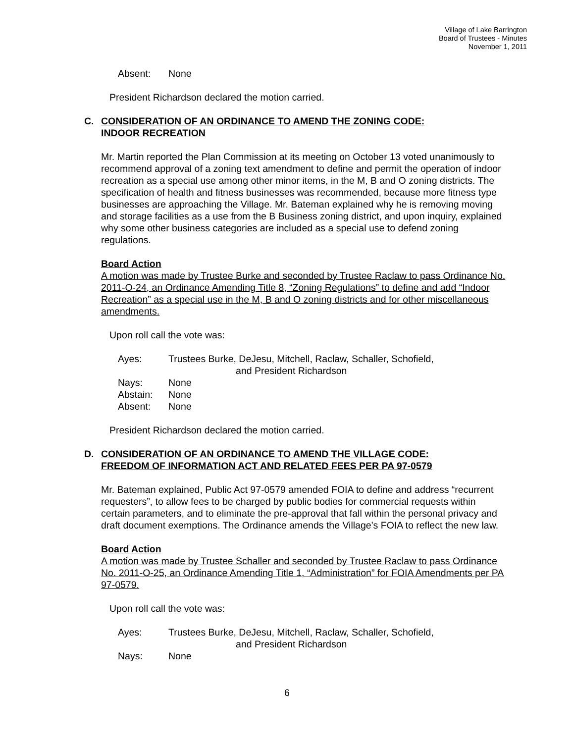Village of Lake Barrington
Board of Trustees - Minutes
November 1, 2011
Absent: None
President Richardson declared the motion carried.
C. CONSIDERATION OF AN ORDINANCE TO AMEND THE ZONING CODE:
INDOOR RECREATION
Mr. Martin reported the Plan Commission at its meeting on October 13 voted unanimously to recommend approval of a zoning text amendment to define and permit the operation of indoor recreation as a special use among other minor items, in the M, B and O zoning districts. The specification of health and fitness businesses was recommended, because more fitness type businesses are approaching the Village. Mr. Bateman explained why he is removing moving and storage facilities as a use from the B Business zoning district, and upon inquiry, explained why some other business categories are included as a special use to defend zoning regulations.
Board Action
A motion was made by Trustee Burke and seconded by Trustee Raclaw to pass Ordinance No. 2011-O-24, an Ordinance Amending Title 8, “Zoning Regulations” to define and add “Indoor Recreation” as a special use in the M, B and O zoning districts and for other miscellaneous amendments.
Upon roll call the vote was:
Ayes: Trustees Burke, DeJesu, Mitchell, Raclaw, Schaller, Schofield,
and President Richardson
Nays: None
Abstain: None
Absent: None
President Richardson declared the motion carried.
D. CONSIDERATION OF AN ORDINANCE TO AMEND THE VILLAGE CODE:
FREEDOM OF INFORMATION ACT AND RELATED FEES PER PA 97-0579
Mr. Bateman explained, Public Act 97-0579 amended FOIA to define and address “recurrent requesters”, to allow fees to be charged by public bodies for commercial requests within certain parameters, and to eliminate the pre-approval that fall within the personal privacy and draft document exemptions. The Ordinance amends the Village’s FOIA to reflect the new law.
Board Action
A motion was made by Trustee Schaller and seconded by Trustee Raclaw to pass Ordinance No. 2011-O-25, an Ordinance Amending Title 1, “Administration” for FOIA Amendments per PA 97-0579.
Upon roll call the vote was:
Ayes: Trustees Burke, DeJesu, Mitchell, Raclaw, Schaller, Schofield,
and President Richardson
Nays: None
6